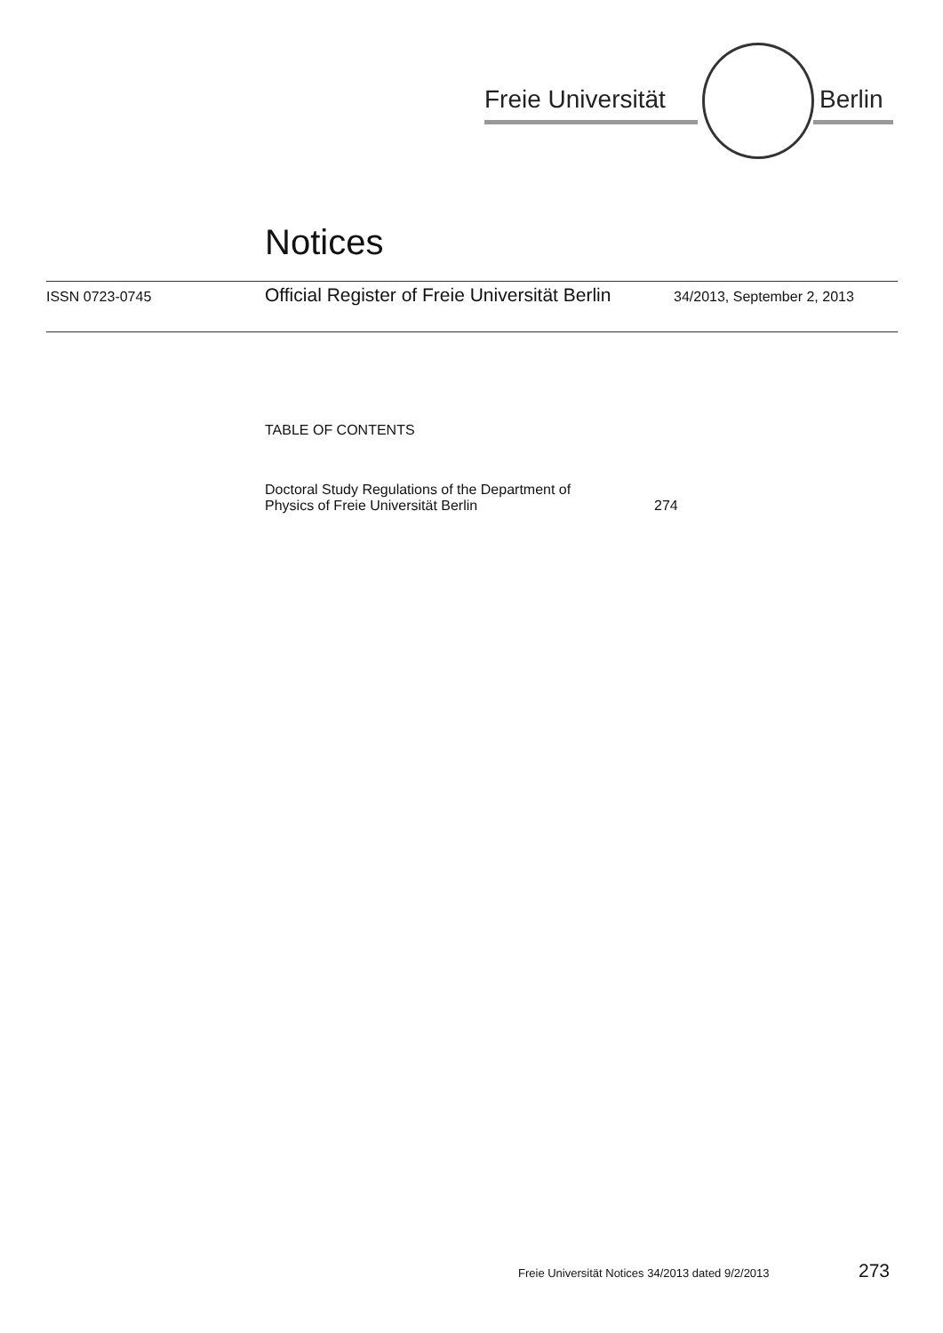Freie Universität Berlin
Notices
ISSN 0723-0745 Official Register of Freie Universität Berlin 34/2013, September 2, 2013
TABLE OF CONTENTS
Doctoral Study Regulations of the Department of
Physics of Freie Universität Berlin
274
Freie Universität Notices 34/2013 dated 9/2/2013 273